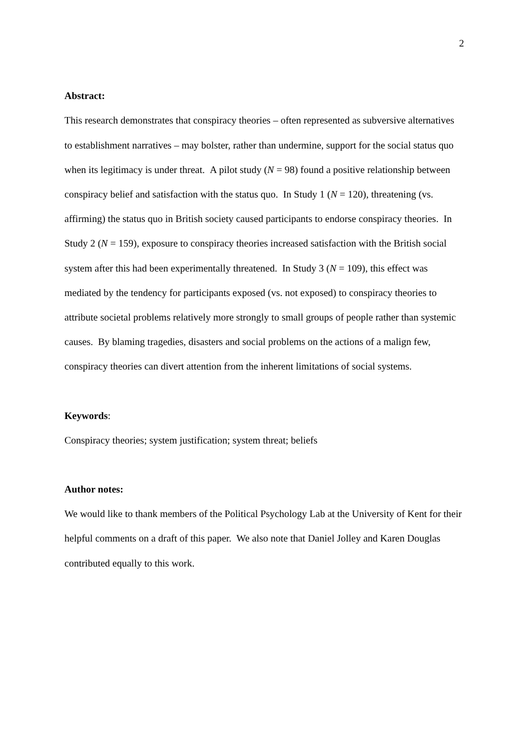2
Abstract:
This research demonstrates that conspiracy theories – often represented as subversive alternatives to establishment narratives – may bolster, rather than undermine, support for the social status quo when its legitimacy is under threat. A pilot study (N = 98) found a positive relationship between conspiracy belief and satisfaction with the status quo. In Study 1 (N = 120), threatening (vs. affirming) the status quo in British society caused participants to endorse conspiracy theories. In Study 2 (N = 159), exposure to conspiracy theories increased satisfaction with the British social system after this had been experimentally threatened. In Study 3 (N = 109), this effect was mediated by the tendency for participants exposed (vs. not exposed) to conspiracy theories to attribute societal problems relatively more strongly to small groups of people rather than systemic causes. By blaming tragedies, disasters and social problems on the actions of a malign few, conspiracy theories can divert attention from the inherent limitations of social systems.
Keywords:
Conspiracy theories; system justification; system threat; beliefs
Author notes:
We would like to thank members of the Political Psychology Lab at the University of Kent for their helpful comments on a draft of this paper. We also note that Daniel Jolley and Karen Douglas contributed equally to this work.